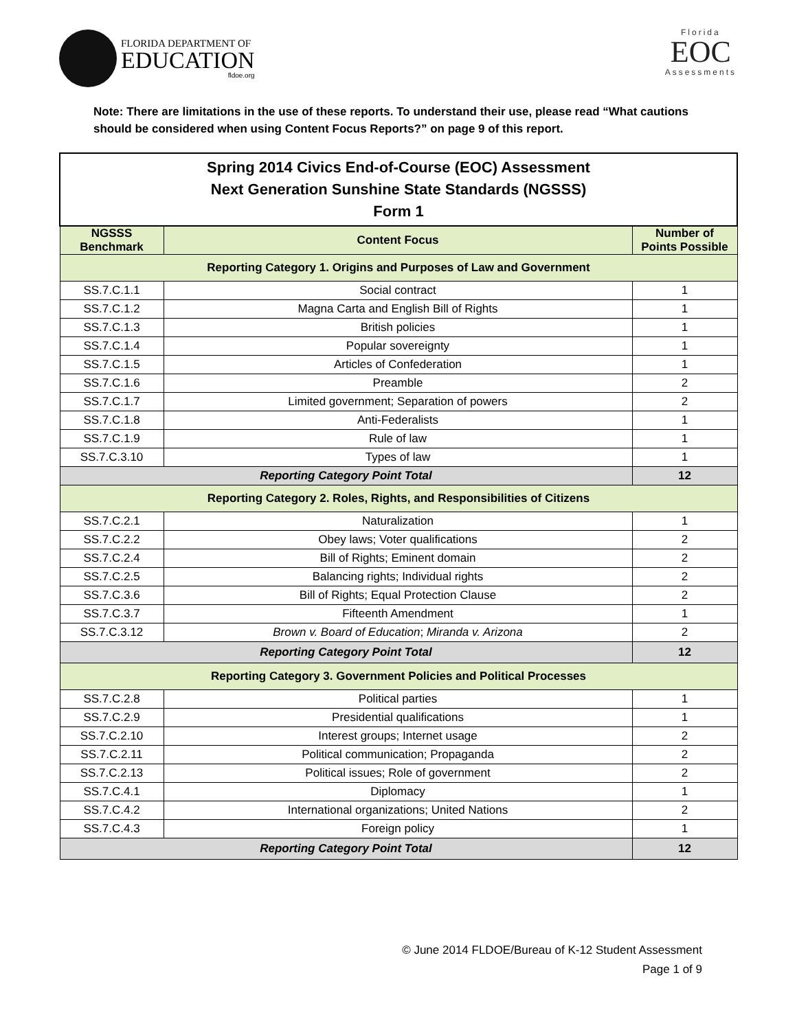FLORIDA DEPARTMENT OF
EDUCATION
fldoe.org
Florida
EOC
Assessments
Note: There are limitations in the use of these reports. To understand their use, please read “What cautions should be considered when using Content Focus Reports?” on page 9 of this report.
| Spring 2014 Civics End-of-Course (EOC) Assessment Next Generation Sunshine State Standards (NGSSS) Form 1 | | |
| NGSSS Benchmark | Content Focus | Number of Points Possible |
| Reporting Category 1. Origins and Purposes of Law and Government | | |
| SS.7.C.1.1 | Social contract | 1 |
| SS.7.C.1.2 | Magna Carta and English Bill of Rights | 1 |
| SS.7.C.1.3 | British policies | 1 |
| SS.7.C.1.4 | Popular sovereignty | 1 |
| SS.7.C.1.5 | Articles of Confederation | 1 |
| SS.7.C.1.6 | Preamble | 2 |
| SS.7.C.1.7 | Limited government; Separation of powers | 2 |
| SS.7.C.1.8 | Anti-Federalists | 1 |
| SS.7.C.1.9 | Rule of law | 1 |
| SS.7.C.3.10 | Types of law | 1 |
| Reporting Category Point Total | | 12 |
| Reporting Category 2. Roles, Rights, and Responsibilities of Citizens | | |
| SS.7.C.2.1 | Naturalization | 1 |
| SS.7.C.2.2 | Obey laws; Voter qualifications | 2 |
| SS.7.C.2.4 | Bill of Rights; Eminent domain | 2 |
| SS.7.C.2.5 | Balancing rights; Individual rights | 2 |
| SS.7.C.3.6 | Bill of Rights; Equal Protection Clause | 2 |
| SS.7.C.3.7 | Fifteenth Amendment | 1 |
| SS.7.C.3.12 | Brown v. Board of Education ; Miranda v. Arizona | 2 |
| Reporting Category Point Total | | 12 |
| Reporting Category 3. Government Policies and Political Processes | | |
| SS.7.C.2.8 | Political parties | 1 |
| SS.7.C.2.9 | Presidential qualifications | 1 |
| SS.7.C.2.10 | Interest groups; Internet usage | 2 |
| SS.7.C.2.11 | Political communication; Propaganda | 2 |
| SS.7.C.2.13 | Political issues; Role of government | 2 |
| SS.7.C.4.1 | Diplomacy | 1 |
| SS.7.C.4.2 | International organizations; United Nations | 2 |
| SS.7.C.4.3 | Foreign policy | 1 |
| Reporting Category Point Total | | 12 |
© June 2014 FLDOE/Bureau of K-12 Student Assessment
Page 1 of 9